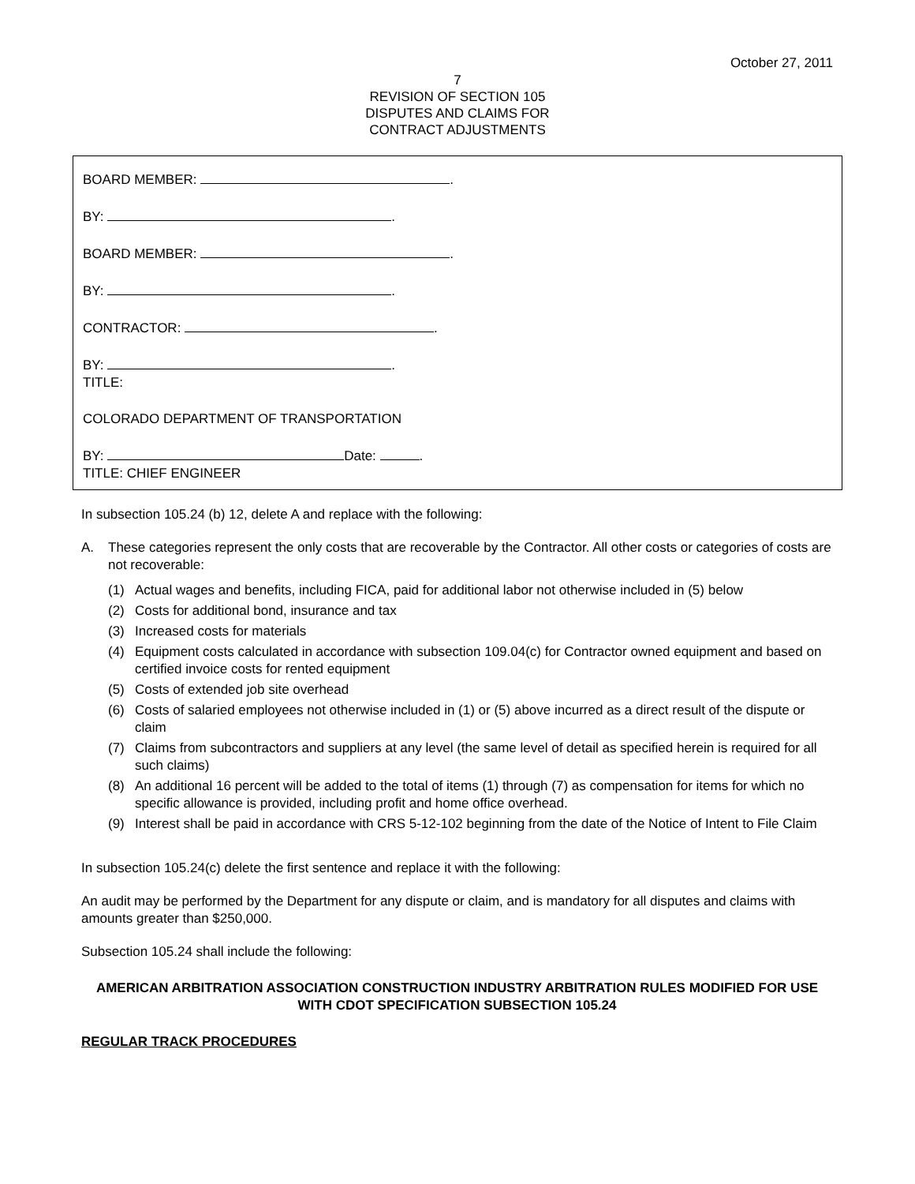October 27, 2011
7
REVISION OF SECTION 105
DISPUTES AND CLAIMS FOR
CONTRACT ADJUSTMENTS
BOARD MEMBER: .
BY: .
BOARD MEMBER: .
BY: .
CONTRACTOR: .
BY: .
TITLE:
COLORADO DEPARTMENT OF TRANSPORTATION
BY: Date: .
TITLE: CHIEF ENGINEER
In subsection 105.24 (b) 12, delete A and replace with the following:
A. These categories represent the only costs that are recoverable by the Contractor. All other costs or categories of costs are not recoverable:
(1) Actual wages and benefits, including FICA, paid for additional labor not otherwise included in (5) below
(2) Costs for additional bond, insurance and tax
(3) Increased costs for materials
(4) Equipment costs calculated in accordance with subsection 109.04(c) for Contractor owned equipment and based on certified invoice costs for rented equipment
(5) Costs of extended job site overhead
(6) Costs of salaried employees not otherwise included in (1) or (5) above incurred as a direct result of the dispute or claim
(7) Claims from subcontractors and suppliers at any level (the same level of detail as specified herein is required for all such claims)
(8) An additional 16 percent will be added to the total of items (1) through (7) as compensation for items for which no specific allowance is provided, including profit and home office overhead.
(9) Interest shall be paid in accordance with CRS 5-12-102 beginning from the date of the Notice of Intent to File Claim
In subsection 105.24(c) delete the first sentence and replace it with the following:
An audit may be performed by the Department for any dispute or claim, and is mandatory for all disputes and claims with amounts greater than $250,000.
Subsection 105.24 shall include the following:
AMERICAN ARBITRATION ASSOCIATION CONSTRUCTION INDUSTRY ARBITRATION RULES MODIFIED FOR USE WITH CDOT SPECIFICATION SUBSECTION 105.24
REGULAR TRACK PROCEDURES